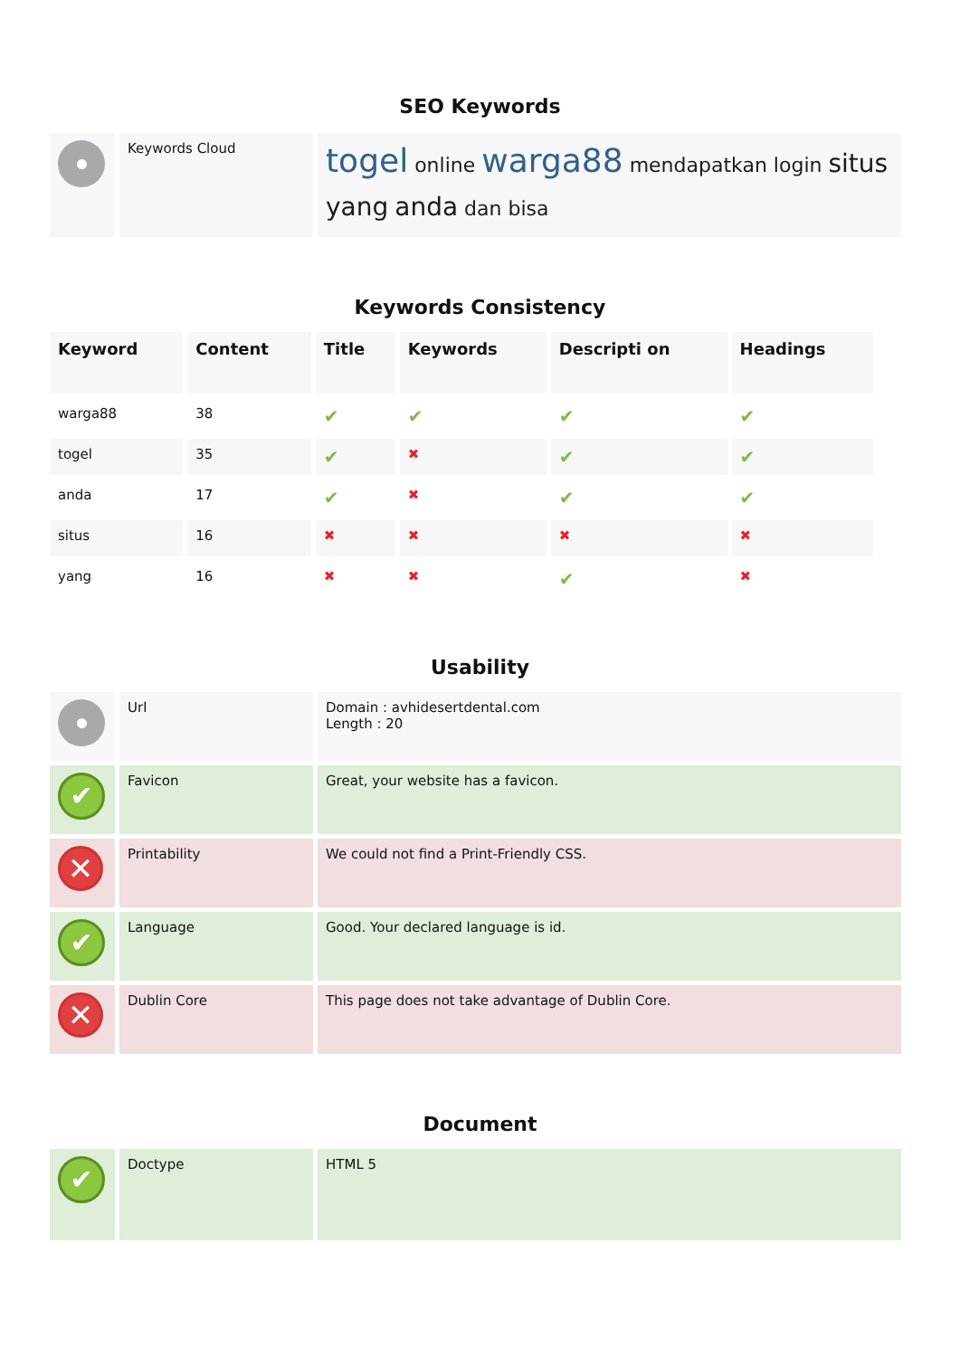SEO Keywords
| | Keywords Cloud | togel online warga88 mendapatkan login situs yang anda dan bisa |
Keywords Consistency
| Keyword | Content | Title | Keywords | Descripti on | Headings |
| --- | --- | --- | --- | --- | --- |
| warga88 | 38 | ✔ | ✔ | ✔ | ✔ |
| togel | 35 | ✔ | ✖ | ✔ | ✔ |
| anda | 17 | ✔ | ✖ | ✔ | ✔ |
| situs | 16 | ✖ | ✖ | ✖ | ✖ |
| yang | 16 | ✖ | ✖ | ✔ | ✖ |
Usability
| | Url | Domain : avhidesertdental.com Length : 20 |
| ✔ | Favicon | Great, your website has a favicon. |
| ✕ | Printability | We could not find a Print-Friendly CSS. |
| ✔ | Language | Good. Your declared language is id. |
| ✕ | Dublin Core | This page does not take advantage of Dublin Core. |
Document
| ✔ | Doctype | HTML 5 |